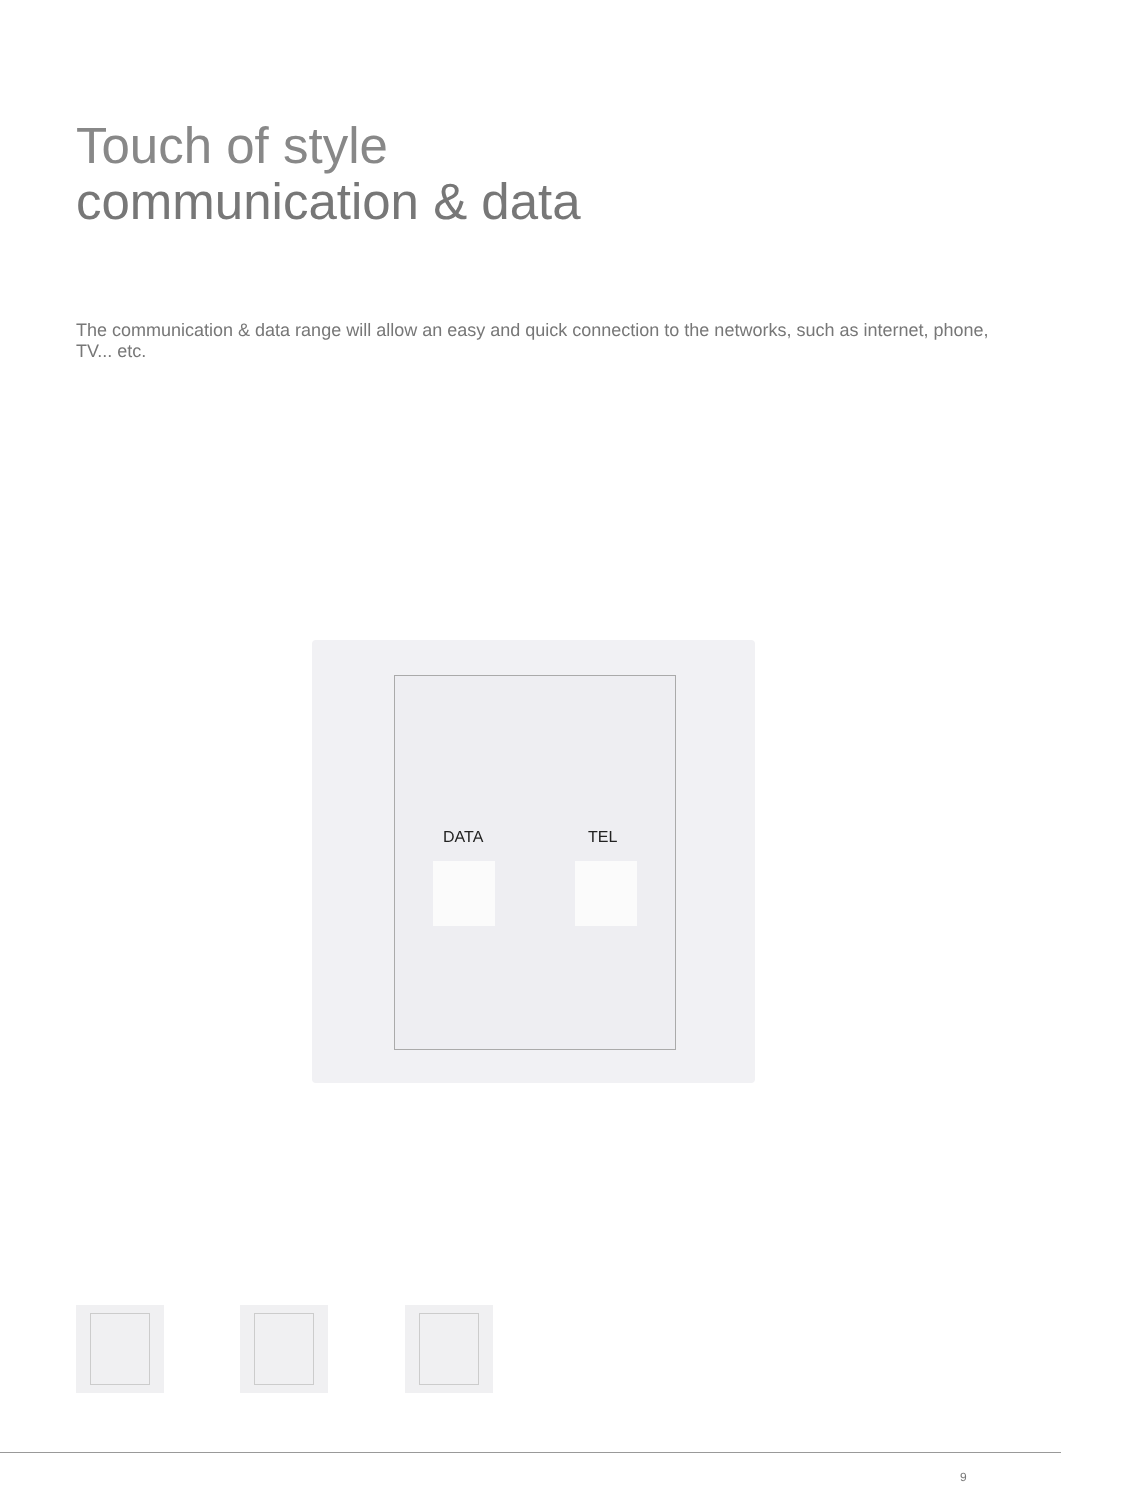Touch of style
communication & data
The communication & data range will allow an easy and quick connection to the networks, such as internet, phone, TV... etc.
DATA TEL
9